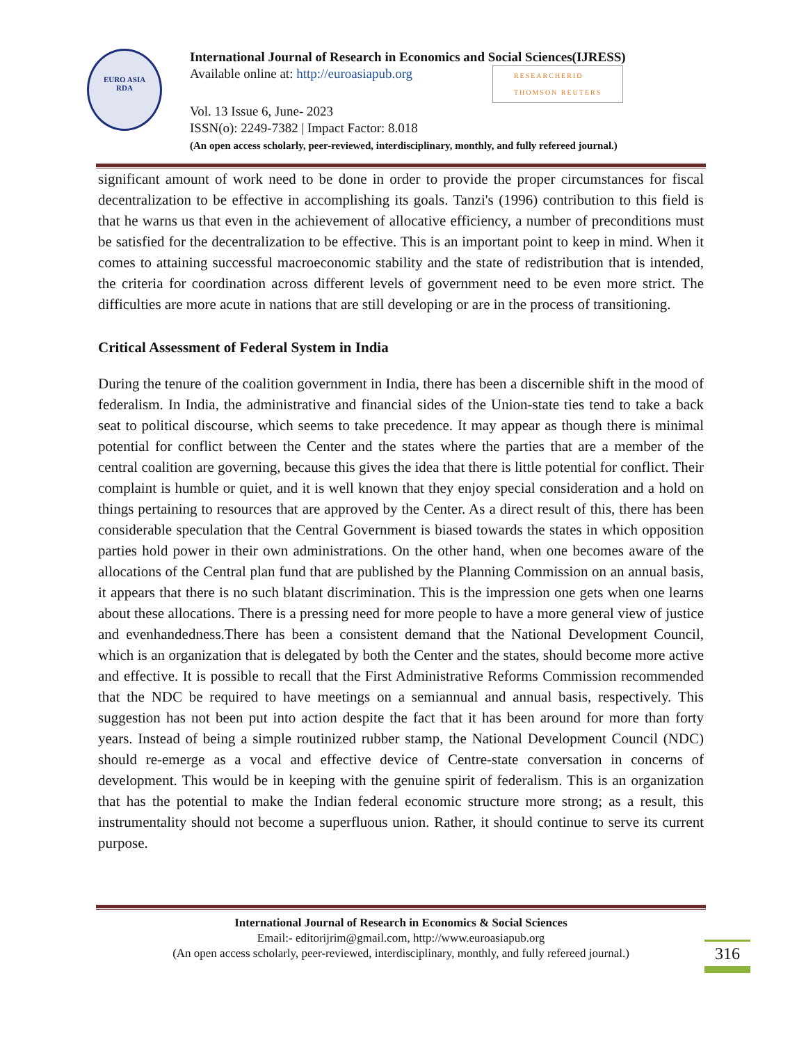EURO ASIA
RDA
International Journal of Research in Economics and Social Sciences(IJRESS)
Available online at: http://euroasiapub.org RESEARCHERID
THOMSON REUTERS
Vol. 13 Issue 6, June- 2023
ISSN(o): 2249-7382 | Impact Factor: 8.018
(An open access scholarly, peer-reviewed, interdisciplinary, monthly, and fully refereed journal.)
significant amount of work need to be done in order to provide the proper circumstances for fiscal decentralization to be effective in accomplishing its goals. Tanzi's (1996) contribution to this field is that he warns us that even in the achievement of allocative efficiency, a number of preconditions must be satisfied for the decentralization to be effective. This is an important point to keep in mind. When it comes to attaining successful macroeconomic stability and the state of redistribution that is intended, the criteria for coordination across different levels of government need to be even more strict. The difficulties are more acute in nations that are still developing or are in the process of transitioning.
Critical Assessment of Federal System in India
During the tenure of the coalition government in India, there has been a discernible shift in the mood of federalism. In India, the administrative and financial sides of the Union-state ties tend to take a back seat to political discourse, which seems to take precedence. It may appear as though there is minimal potential for conflict between the Center and the states where the parties that are a member of the central coalition are governing, because this gives the idea that there is little potential for conflict. Their complaint is humble or quiet, and it is well known that they enjoy special consideration and a hold on things pertaining to resources that are approved by the Center. As a direct result of this, there has been considerable speculation that the Central Government is biased towards the states in which opposition parties hold power in their own administrations. On the other hand, when one becomes aware of the allocations of the Central plan fund that are published by the Planning Commission on an annual basis, it appears that there is no such blatant discrimination. This is the impression one gets when one learns about these allocations. There is a pressing need for more people to have a more general view of justice and evenhandedness.There has been a consistent demand that the National Development Council, which is an organization that is delegated by both the Center and the states, should become more active and effective. It is possible to recall that the First Administrative Reforms Commission recommended that the NDC be required to have meetings on a semiannual and annual basis, respectively. This suggestion has not been put into action despite the fact that it has been around for more than forty years. Instead of being a simple routinized rubber stamp, the National Development Council (NDC) should re-emerge as a vocal and effective device of Centre-state conversation in concerns of development. This would be in keeping with the genuine spirit of federalism. This is an organization that has the potential to make the Indian federal economic structure more strong; as a result, this instrumentality should not become a superfluous union. Rather, it should continue to serve its current purpose.
International Journal of Research in Economics & Social Sciences
Email:- editorijrim@gmail.com, http://www.euroasiapub.org
(An open access scholarly, peer-reviewed, interdisciplinary, monthly, and fully refereed journal.)
316